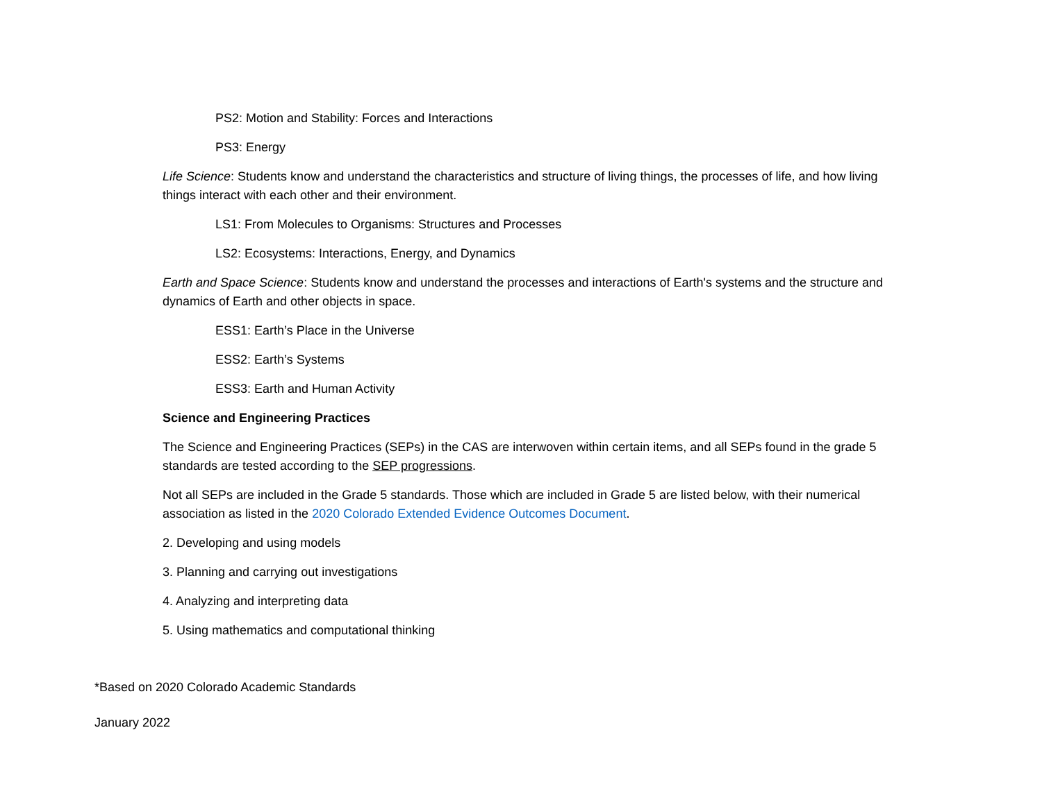PS2: Motion and Stability: Forces and Interactions
PS3: Energy
Life Science: Students know and understand the characteristics and structure of living things, the processes of life, and how living things interact with each other and their environment.
LS1: From Molecules to Organisms: Structures and Processes
LS2: Ecosystems: Interactions, Energy, and Dynamics
Earth and Space Science: Students know and understand the processes and interactions of Earth's systems and the structure and dynamics of Earth and other objects in space.
ESS1: Earth’s Place in the Universe
ESS2: Earth’s Systems
ESS3: Earth and Human Activity
Science and Engineering Practices
The Science and Engineering Practices (SEPs) in the CAS are interwoven within certain items, and all SEPs found in the grade 5 standards are tested according to the SEP progressions.
Not all SEPs are included in the Grade 5 standards. Those which are included in Grade 5 are listed below, with their numerical association as listed in the 2020 Colorado Extended Evidence Outcomes Document.
2. Developing and using models
3. Planning and carrying out investigations
4. Analyzing and interpreting data
5. Using mathematics and computational thinking
*Based on 2020 Colorado Academic Standards
January 2022